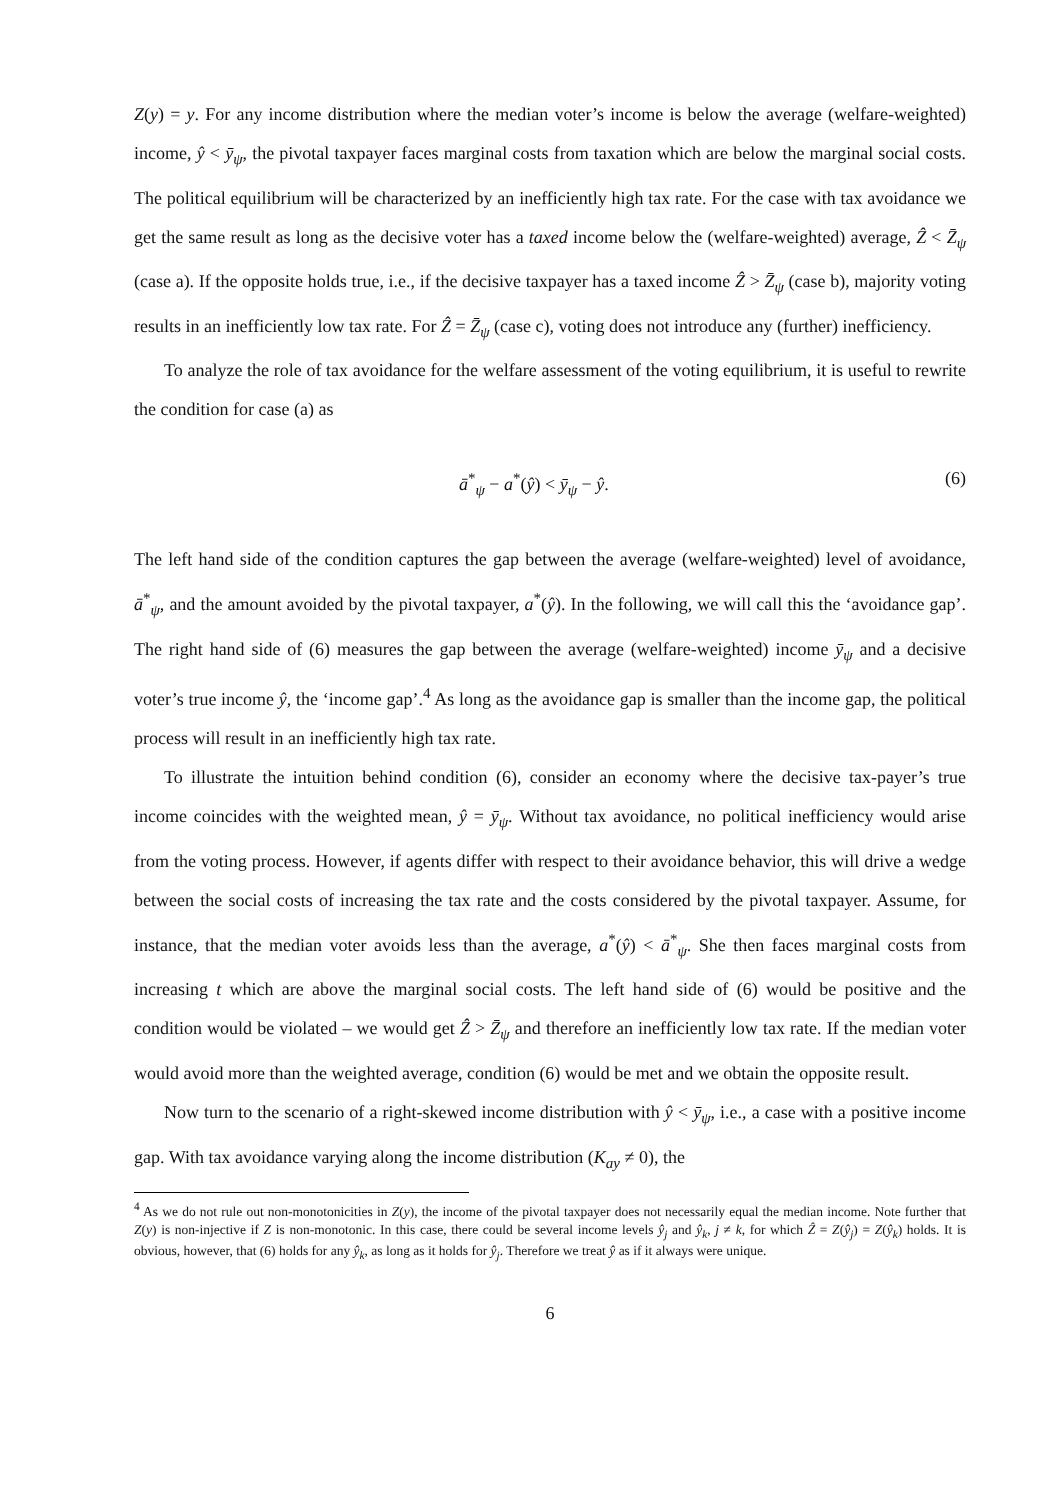Z(y) = y. For any income distribution where the median voter’s income is below the average (welfare-weighted) income, ŷ < ȳ<sub>ψ</sub>, the pivotal taxpayer faces marginal costs from taxation which are below the marginal social costs. The political equilibrium will be characterized by an inefficiently high tax rate. For the case with tax avoidance we get the same result as long as the decisive voter has a taxed income below the (welfare-weighted) average, Ẑ < Z̄<sub>ψ</sub> (case a). If the opposite holds true, i.e., if the decisive taxpayer has a taxed income Ẑ > Z̄<sub>ψ</sub> (case b), majority voting results in an inefficiently low tax rate. For Ẑ = Z̄<sub>ψ</sub> (case c), voting does not introduce any (further) inefficiency.
To analyze the role of tax avoidance for the welfare assessment of the voting equilibrium, it is useful to rewrite the condition for case (a) as
ā<sup>*</sup><sub>ψ</sub> − a<sup>*</sup>(ŷ) < ȳ<sub>ψ</sub> − ŷ. (6)
The left hand side of the condition captures the gap between the average (welfare-weighted) level of avoidance, ā<sup>*</sup><sub>ψ</sub>, and the amount avoided by the pivotal taxpayer, a<sup>*</sup>(ŷ). In the following, we will call this the ‘avoidance gap’. The right hand side of (6) measures the gap between the average (welfare-weighted) income ȳ<sub>ψ</sub> and a decisive voter’s true income ŷ, the ‘income gap’.<sup>4</sup> As long as the avoidance gap is smaller than the income gap, the political process will result in an inefficiently high tax rate.
To illustrate the intuition behind condition (6), consider an economy where the decisive tax-payer’s true income coincides with the weighted mean, ŷ = ȳ<sub>ψ</sub>. Without tax avoidance, no political inefficiency would arise from the voting process. However, if agents differ with respect to their avoidance behavior, this will drive a wedge between the social costs of increasing the tax rate and the costs considered by the pivotal taxpayer. Assume, for instance, that the median voter avoids less than the average, a<sup>*</sup>(ŷ) < ā<sup>*</sup><sub>ψ</sub>. She then faces marginal costs from increasing t which are above the marginal social costs. The left hand side of (6) would be positive and the condition would be violated – we would get Ẑ > Z̄<sub>ψ</sub> and therefore an inefficiently low tax rate. If the median voter would avoid more than the weighted average, condition (6) would be met and we obtain the opposite result.
Now turn to the scenario of a right-skewed income distribution with ŷ < ȳ<sub>ψ</sub>, i.e., a case with a positive income gap. With tax avoidance varying along the income distribution (K<sub>ay</sub> ≠ 0), the
<sup>4</sup> As we do not rule out non-monotonicities in Z(y), the income of the pivotal taxpayer does not necessarily equal the median income. Note further that Z(y) is non-injective if Z is non-monotonic. In this case, there could be several income levels ŷ<sub>j</sub> and ŷ<sub>k</sub>, j ≠ k, for which Ẑ = Z(ŷ<sub>j</sub>) = Z(ŷ<sub>k</sub>) holds. It is obvious, however, that (6) holds for any ŷ<sub>k</sub>, as long as it holds for ŷ<sub>j</sub>. Therefore we treat ŷ as if it always were unique.
6